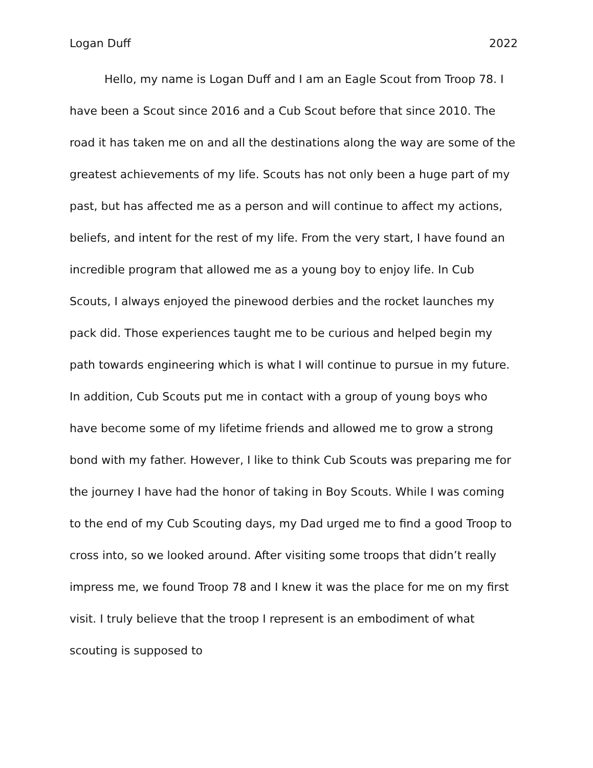Logan Duff 2022
Hello, my name is Logan Duff and I am an Eagle Scout from Troop 78. I have been a Scout since 2016 and a Cub Scout before that since 2010. The road it has taken me on and all the destinations along the way are some of the greatest achievements of my life. Scouts has not only been a huge part of my past, but has affected me as a person and will continue to affect my actions, beliefs, and intent for the rest of my life. From the very start, I have found an incredible program that allowed me as a young boy to enjoy life. In Cub Scouts, I always enjoyed the pinewood derbies and the rocket launches my pack did. Those experiences taught me to be curious and helped begin my path towards engineering which is what I will continue to pursue in my future. In addition, Cub Scouts put me in contact with a group of young boys who have become some of my lifetime friends and allowed me to grow a strong bond with my father. However, I like to think Cub Scouts was preparing me for the journey I have had the honor of taking in Boy Scouts. While I was coming to the end of my Cub Scouting days, my Dad urged me to find a good Troop to cross into, so we looked around. After visiting some troops that didn’t really impress me, we found Troop 78 and I knew it was the place for me on my first visit. I truly believe that the troop I represent is an embodiment of what scouting is supposed to